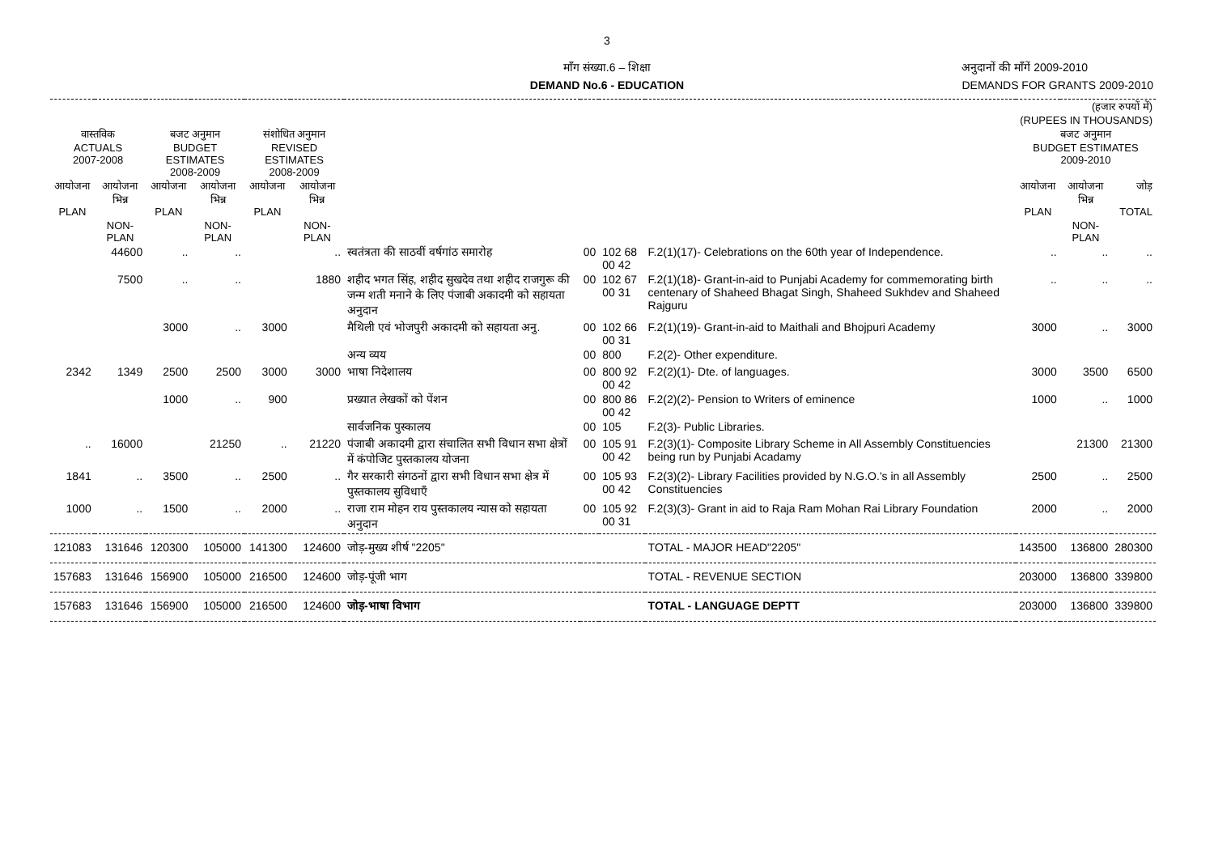3
माँग संख्या.6 – शिक्षा
DEMAND No.6 - EDUCATION
अनुदानों की माँगें 2009-2010
DEMANDS FOR GRANTS 2009-2010
| | | | | | | | | | | (हजार रुपयों में) (RUPEES IN THOUSANDS) | | |
| --- | --- | --- | --- | --- | --- | --- | --- | --- | --- | --- | --- | --- |
| वास्तविक ACTUALS 2007-2008 | | बजट अनुमान BUDGET ESTIMATES 2008-2009 | | संशोधित अनुमान REVISED ESTIMATES 2008-2009 | | | | | | बजट अनुमान BUDGET ESTIMATES 2009-2010 | | |
| आयोजना PLAN | आयोजना भिन्न NON-PLAN | आयोजना PLAN | आयोजना भिन्न NON-PLAN | आयोजना PLAN | आयोजना भिन्न NON-PLAN | | | | | आयोजना PLAN | आयोजना भिन्न NON-PLAN | जोड़ TOTAL |
| | 44600 | .. | .. | | .. | स्वतंत्रता की साठवीं वर्षगांठ समारोह | 00 | 102 68 00 42 | F.2(1)(17)- Celebrations on the 60th year of Independence. | .. | .. | .. |
| | 7500 | .. | .. | | 1880 | शहीद भगत सिंह, शहीद सुखदेव तथा शहीद राजगुरू की जन्म शती मनाने के लिए पंजाबी अकादमी को सहायता अनुदान | 00 | 102 67 00 31 | F.2(1)(18)- Grant-in-aid to Punjabi Academy for commemorating birth centenary of Shaheed Bhagat Singh, Shaheed Sukhdev and Shaheed Rajguru | .. | .. | .. |
| | | 3000 | .. | 3000 | | मैथिली एवं भोजपुरी अकादमी को सहायता अनु. | 00 | 102 66 00 31 | F.2(1)(19)- Grant-in-aid to Maithali and Bhojpuri Academy | 3000 | .. | 3000 |
| | | | | | | अन्य व्यय | 00 | 800 | F.2(2)- Other expenditure. | | | |
| 2342 | 1349 | 2500 | 2500 | 3000 | 3000 | भाषा निदेशालय | 00 | 800 92 00 42 | F.2(2)(1)- Dte. of languages. | 3000 | 3500 | 6500 |
| | | 1000 | .. | 900 | | प्रख्यात लेखकों को पेंशन | 00 | 800 86 00 42 | F.2(2)(2)- Pension to Writers of eminence | 1000 | .. | 1000 |
| | | | | | | सार्वजनिक पुस्कालय | 00 | 105 | F.2(3)- Public Libraries. | | | |
| .. | 16000 | | 21250 | .. | 21220 | पंजाबी अकादमी द्वारा संचालित सभी विधान सभा क्षेत्रों में कंपोजिट पुस्तकालय योजना | 00 | 105 91 00 42 | F.2(3)(1)- Composite Library Scheme in All Assembly Constituencies being run by Punjabi Acadamy | | 21300 | 21300 |
| 1841 | .. | 3500 | .. | 2500 | .. | गैर सरकारी संगठनों द्वारा सभी विधान सभा क्षेत्र में पुस्तकालय सुविधाएँ | 00 | 105 93 00 42 | F.2(3)(2)- Library Facilities provided by N.G.O.'s in all Assembly Constituencies | 2500 | .. | 2500 |
| 1000 | .. | 1500 | .. | 2000 | .. | राजा राम मोहन राय पुस्तकालय न्यास को सहायता अनुदान | 00 | 105 92 00 31 | F.2(3)(3)- Grant in aid to Raja Ram Mohan Rai Library Foundation | 2000 | .. | 2000 |
| 121083 | 131646 | 120300 | 105000 | 141300 | 124600 | जोड़-मुख्य शीर्ष "2205" | | | TOTAL - MAJOR HEAD"2205" | 143500 | 136800 | 280300 |
| 157683 | 131646 | 156900 | 105000 | 216500 | 124600 | जोड़-पूंजी भाग | | | TOTAL - REVENUE SECTION | 203000 | 136800 | 339800 |
| 157683 | 131646 | 156900 | 105000 | 216500 | 124600 | जोड़-भाषा विभाग | | | TOTAL - LANGUAGE DEPTT | 203000 | 136800 | 339800 |